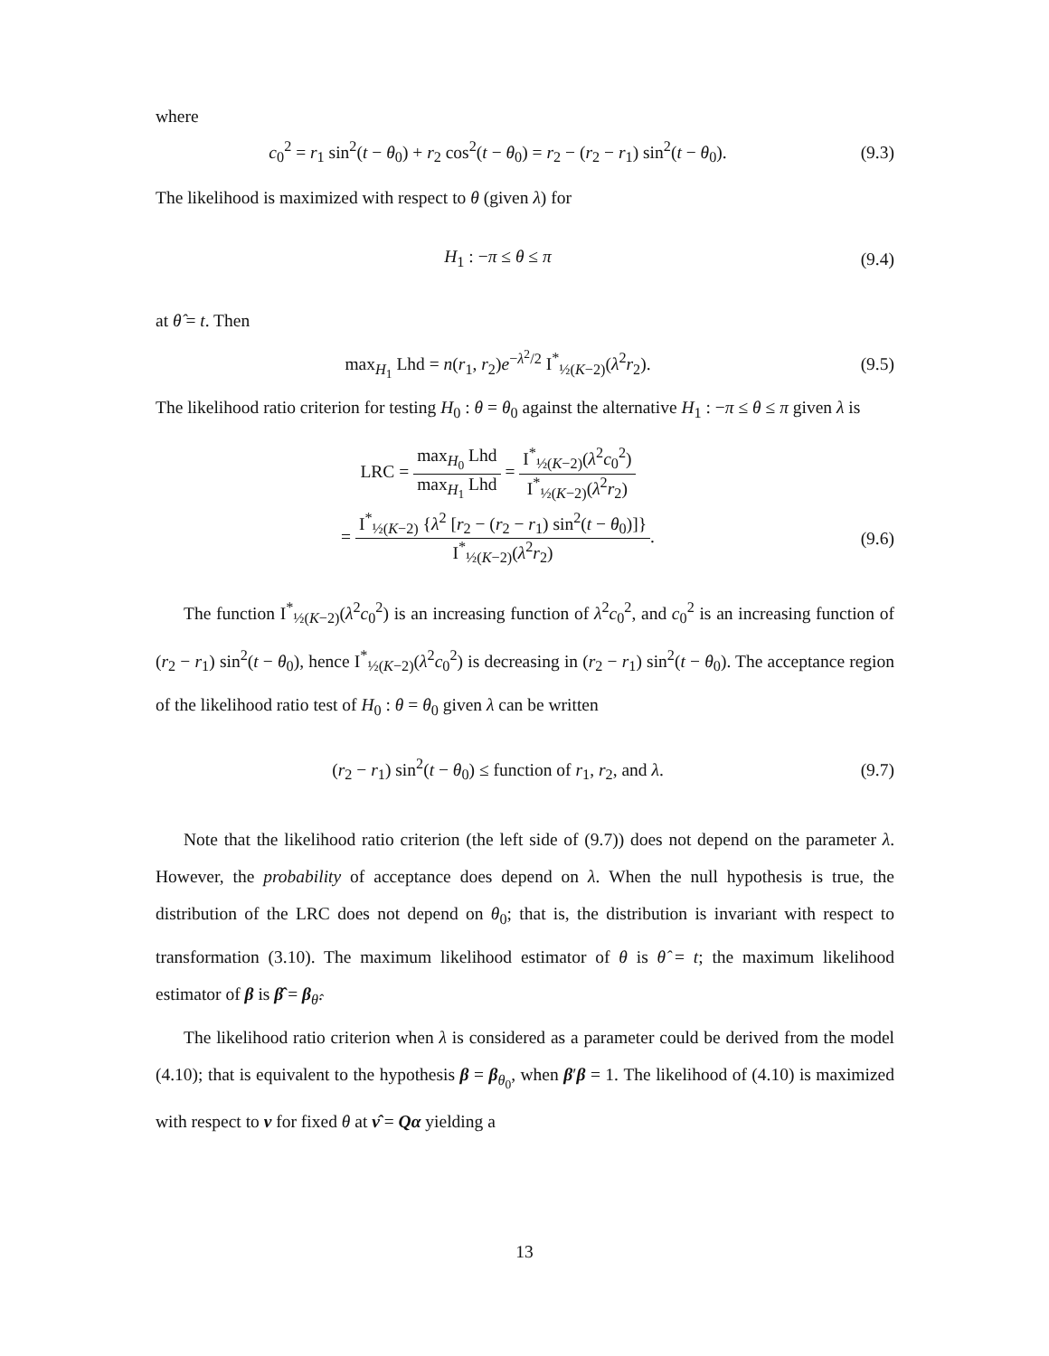where
c<sub>0</sub><sup>2</sup> = r<sub>1</sub> sin<sup>2</sup>(t − θ<sub>0</sub>) + r<sub>2</sub> cos<sup>2</sup>(t − θ<sub>0</sub>) = r<sub>2</sub> − (r<sub>2</sub> − r<sub>1</sub>) sin<sup>2</sup>(t − θ<sub>0</sub>).
(9.3)
The likelihood is maximized with respect to θ (given λ) for
H<sub>1</sub> : −π ≤ θ ≤ π (9.4)
at θ̂ = t. Then
max<sub>H<sub>1</sub></sub> Lhd = n(r<sub>1</sub>, r<sub>2</sub>)e<sup>−λ<sup>2</sup>/2</sup> I<sup>*</sup><sub>½(K−2)</sub>(λ<sup>2</sup>r<sub>2</sub>).
(9.5)
The likelihood ratio criterion for testing H<sub>0</sub> : θ = θ<sub>0</sub> against the alternative H<sub>1</sub> : −π ≤ θ ≤ π given λ is
LRC = max<sub>H<sub>0</sub></sub> Lhd max<sub>H<sub>1</sub></sub> Lhd = I<sup>*</sup><sub>½(K−2)</sub>(λ<sup>2</sup>c<sub>0</sub><sup>2</sup>) I<sup>*</sup><sub>½(K−2)</sub>(λ<sup>2</sup>r<sub>2</sub>)
= I<sup>*</sup><sub>½(K−2)</sub> {λ<sup>2</sup> [r<sub>2</sub> − (r<sub>2</sub> − r<sub>1</sub>) sin<sup>2</sup>(t − θ<sub>0</sub>)]} I<sup>*</sup><sub>½(K−2)</sub>(λ<sup>2</sup>r<sub>2</sub>).
(9.6)
The function I<sup>*</sup><sub>½(K−2)</sub>(λ<sup>2</sup>c<sub>0</sub><sup>2</sup>) is an increasing function of λ<sup>2</sup>c<sub>0</sub><sup>2</sup>, and c<sub>0</sub><sup>2</sup> is an increasing function of (r<sub>2</sub> − r<sub>1</sub>) sin<sup>2</sup>(t − θ<sub>0</sub>), hence I<sup>*</sup><sub>½(K−2)</sub>(λ<sup>2</sup>c<sub>0</sub><sup>2</sup>) is decreasing in (r<sub>2</sub> − r<sub>1</sub>) sin<sup>2</sup>(t − θ<sub>0</sub>). The acceptance region of the likelihood ratio test of H<sub>0</sub> : θ = θ<sub>0</sub> given λ can be written
(r<sub>2</sub> − r<sub>1</sub>) sin<sup>2</sup>(t − θ<sub>0</sub>) ≤ function of r<sub>1</sub>, r<sub>2</sub>, and λ.
(9.7)
Note that the likelihood ratio criterion (the left side of (9.7)) does not depend on the parameter λ. However, the probability of acceptance does depend on λ. When the null hypothesis is true, the distribution of the LRC does not depend on θ<sub>0</sub>; that is, the distribution is invariant with respect to transformation (3.10). The maximum likelihood estimator of θ is θ̂ = t; the maximum likelihood estimator of β is β̂ = β<sub>θ̂</sub>.
The likelihood ratio criterion when λ is considered as a parameter could be derived from the model (4.10); that is equivalent to the hypothesis β = β<sub>θ<sub>0</sub></sub>, when β′β = 1. The likelihood of (4.10) is maximized with respect to ν for fixed θ at ν̂ = Qα yielding a
13